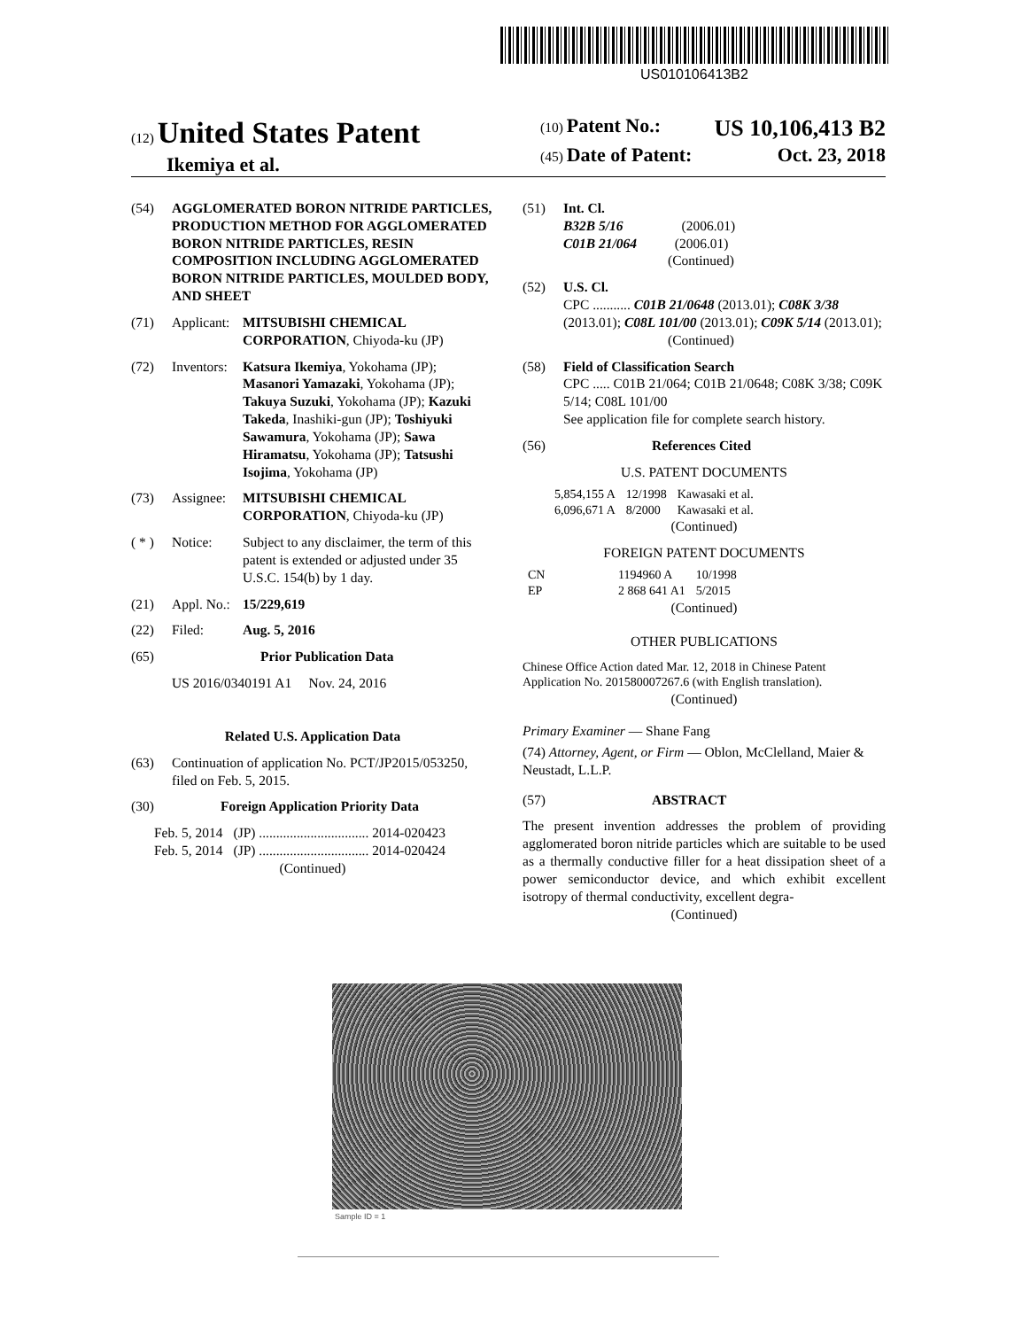US010106413B2
(12) United States Patent
Ikemiya et al.
(10) Patent No.: US 10,106,413 B2
(45) Date of Patent: Oct. 23, 2018
(54) AGGLOMERATED BORON NITRIDE PARTICLES, PRODUCTION METHOD FOR AGGLOMERATED BORON NITRIDE PARTICLES, RESIN COMPOSITION INCLUDING AGGLOMERATED BORON NITRIDE PARTICLES, MOULDED BODY, AND SHEET
(71) Applicant: MITSUBISHI CHEMICAL CORPORATION, Chiyoda-ku (JP)
(72) Inventors: Katsura Ikemiya, Yokohama (JP); Masanori Yamazaki, Yokohama (JP); Takuya Suzuki, Yokohama (JP); Kazuki Takeda, Inashiki-gun (JP); Toshiyuki Sawamura, Yokohama (JP); Sawa Hiramatsu, Yokohama (JP); Tatsushi Isojima, Yokohama (JP)
(73) Assignee: MITSUBISHI CHEMICAL CORPORATION, Chiyoda-ku (JP)
( * ) Notice: Subject to any disclaimer, the term of this patent is extended or adjusted under 35 U.S.C. 154(b) by 1 day.
(21) Appl. No.: 15/229,619
(22) Filed: Aug. 5, 2016
(65) Prior Publication Data
US 2016/0340191 A1 Nov. 24, 2016
Related U.S. Application Data
(63) Continuation of application No. PCT/JP2015/053250, filed on Feb. 5, 2015.
(30) Foreign Application Priority Data
| Feb. 5, 2014 | (JP) ................................ 2014-020423 |
| Feb. 5, 2014 | (JP) ................................ 2014-020424 |
(Continued)
(51) Int. Cl.
B32B 5/16 (2006.01)
C01B 21/064 (2006.01)
(Continued)
(52) U.S. Cl.
CPC ........... C01B 21/0648 (2013.01); C08K 3/38 (2013.01); C08L 101/00 (2013.01); C09K 5/14 (2013.01);
(Continued)
(58) Field of Classification Search
CPC ..... C01B 21/064; C01B 21/0648; C08K 3/38; C09K 5/14; C08L 101/00
See application file for complete search history.
(56) References Cited
U.S. PATENT DOCUMENTS
| 5,854,155 A | 12/1998 | Kawasaki et al. |
| 6,096,671 A | 8/2000 | Kawasaki et al. |
(Continued)
FOREIGN PATENT DOCUMENTS
| CN | 1194960 A | 10/1998 |
| EP | 2 868 641 A1 | 5/2015 |
(Continued)
OTHER PUBLICATIONS
Chinese Office Action dated Mar. 12, 2018 in Chinese Patent Application No. 201580007267.6 (with English translation).
(Continued)
Primary Examiner — Shane Fang
(74) Attorney, Agent, or Firm — Oblon, McClelland, Maier & Neustadt, L.L.P.
(57) ABSTRACT
The present invention addresses the problem of providing agglomerated boron nitride particles which are suitable to be used as a thermally conductive filler for a heat dissipation sheet of a power semiconductor device, and which exhibit excellent isotropy of thermal conductivity, excellent degra-
(Continued)
Sample ID = 1